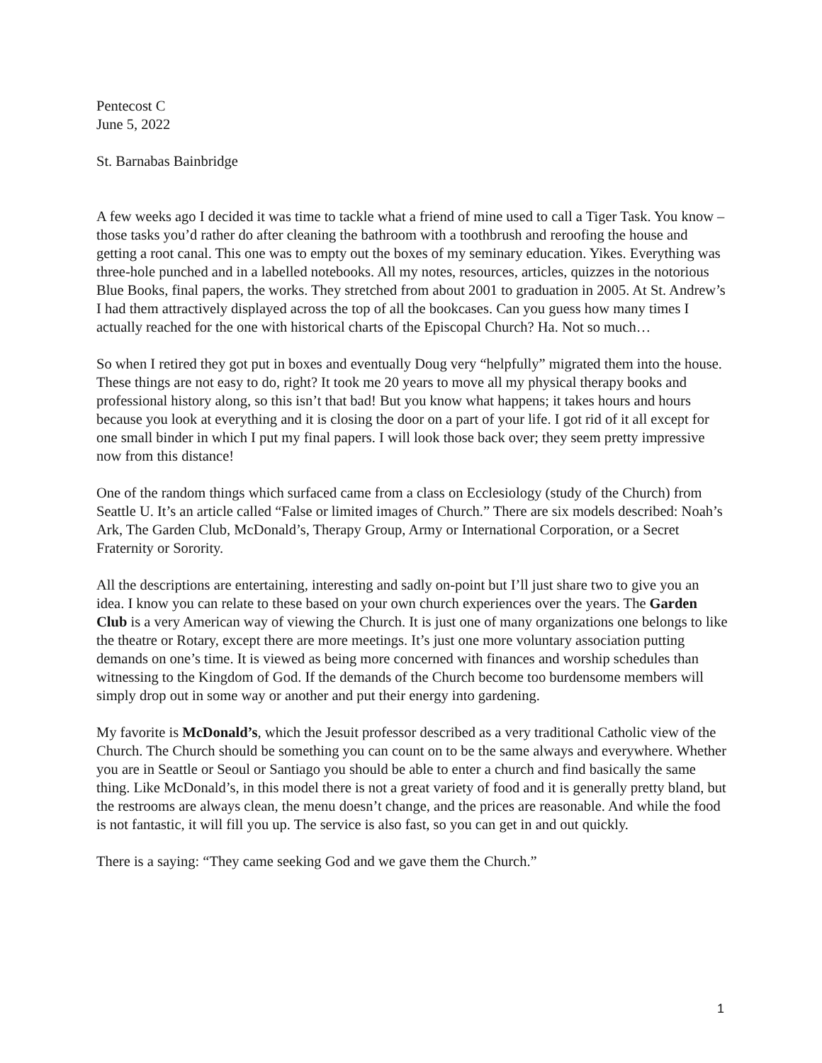Pentecost C
June 5, 2022
St. Barnabas Bainbridge
A few weeks ago I decided it was time to tackle what a friend of mine used to call a Tiger Task. You know – those tasks you’d rather do after cleaning the bathroom with a toothbrush and reroofing the house and getting a root canal. This one was to empty out the boxes of my seminary education. Yikes. Everything was three-hole punched and in a labelled notebooks. All my notes, resources, articles, quizzes in the notorious Blue Books, final papers, the works. They stretched from about 2001 to graduation in 2005. At St. Andrew’s I had them attractively displayed across the top of all the bookcases. Can you guess how many times I actually reached for the one with historical charts of the Episcopal Church? Ha. Not so much…
So when I retired they got put in boxes and eventually Doug very “helpfully” migrated them into the house. These things are not easy to do, right? It took me 20 years to move all my physical therapy books and professional history along, so this isn’t that bad! But you know what happens; it takes hours and hours because you look at everything and it is closing the door on a part of your life. I got rid of it all except for one small binder in which I put my final papers. I will look those back over; they seem pretty impressive now from this distance!
One of the random things which surfaced came from a class on Ecclesiology (study of the Church) from Seattle U. It’s an article called “False or limited images of Church.” There are six models described: Noah’s Ark, The Garden Club, McDonald’s, Therapy Group, Army or International Corporation, or a Secret Fraternity or Sorority.
All the descriptions are entertaining, interesting and sadly on-point but I’ll just share two to give you an idea. I know you can relate to these based on your own church experiences over the years. The Garden Club is a very American way of viewing the Church. It is just one of many organizations one belongs to like the theatre or Rotary, except there are more meetings. It’s just one more voluntary association putting demands on one’s time. It is viewed as being more concerned with finances and worship schedules than witnessing to the Kingdom of God. If the demands of the Church become too burdensome members will simply drop out in some way or another and put their energy into gardening.
My favorite is McDonald’s, which the Jesuit professor described as a very traditional Catholic view of the Church. The Church should be something you can count on to be the same always and everywhere. Whether you are in Seattle or Seoul or Santiago you should be able to enter a church and find basically the same thing. Like McDonald’s, in this model there is not a great variety of food and it is generally pretty bland, but the restrooms are always clean, the menu doesn’t change, and the prices are reasonable. And while the food is not fantastic, it will fill you up. The service is also fast, so you can get in and out quickly.
There is a saying: “They came seeking God and we gave them the Church.”
1